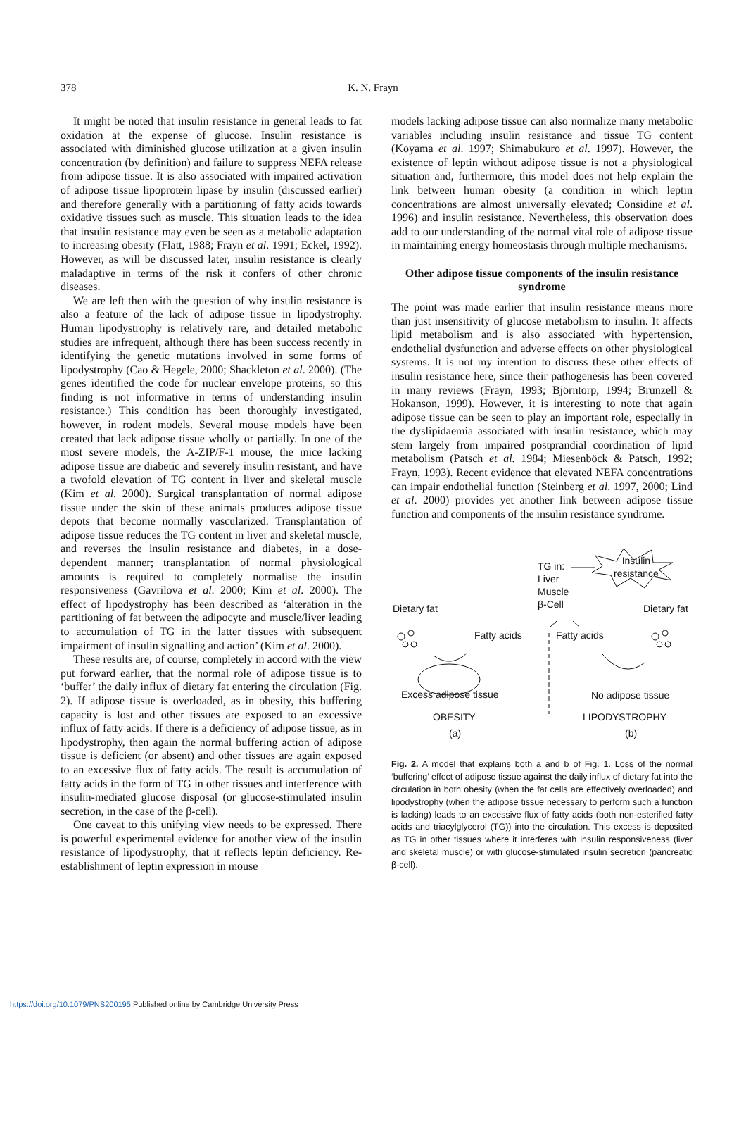378 K. N. Frayn
It might be noted that insulin resistance in general leads to fat oxidation at the expense of glucose. Insulin resistance is associated with diminished glucose utilization at a given insulin concentration (by definition) and failure to suppress NEFA release from adipose tissue. It is also associated with impaired activation of adipose tissue lipoprotein lipase by insulin (discussed earlier) and therefore generally with a partitioning of fatty acids towards oxidative tissues such as muscle. This situation leads to the idea that insulin resistance may even be seen as a metabolic adaptation to increasing obesity (Flatt, 1988; Frayn et al. 1991; Eckel, 1992). However, as will be discussed later, insulin resistance is clearly maladaptive in terms of the risk it confers of other chronic diseases.
We are left then with the question of why insulin resistance is also a feature of the lack of adipose tissue in lipodystrophy. Human lipodystrophy is relatively rare, and detailed metabolic studies are infrequent, although there has been success recently in identifying the genetic mutations involved in some forms of lipodystrophy (Cao & Hegele, 2000; Shackleton et al. 2000). (The genes identified the code for nuclear envelope proteins, so this finding is not informative in terms of understanding insulin resistance.) This condition has been thoroughly investigated, however, in rodent models. Several mouse models have been created that lack adipose tissue wholly or partially. In one of the most severe models, the A-ZIP/F-1 mouse, the mice lacking adipose tissue are diabetic and severely insulin resistant, and have a twofold elevation of TG content in liver and skeletal muscle (Kim et al. 2000). Surgical transplantation of normal adipose tissue under the skin of these animals produces adipose tissue depots that become normally vascularized. Transplantation of adipose tissue reduces the TG content in liver and skeletal muscle, and reverses the insulin resistance and diabetes, in a dose-dependent manner; transplantation of normal physiological amounts is required to completely normalise the insulin responsiveness (Gavrilova et al. 2000; Kim et al. 2000). The effect of lipodystrophy has been described as ‘alteration in the partitioning of fat between the adipocyte and muscle/liver leading to accumulation of TG in the latter tissues with subsequent impairment of insulin signalling and action’ (Kim et al. 2000).
These results are, of course, completely in accord with the view put forward earlier, that the normal role of adipose tissue is to ‘buffer’ the daily influx of dietary fat entering the circulation (Fig. 2). If adipose tissue is overloaded, as in obesity, this buffering capacity is lost and other tissues are exposed to an excessive influx of fatty acids. If there is a deficiency of adipose tissue, as in lipodystrophy, then again the normal buffering action of adipose tissue is deficient (or absent) and other tissues are again exposed to an excessive flux of fatty acids. The result is accumulation of fatty acids in the form of TG in other tissues and interference with insulin-mediated glucose disposal (or glucose-stimulated insulin secretion, in the case of the β-cell).
One caveat to this unifying view needs to be expressed. There is powerful experimental evidence for another view of the insulin resistance of lipodystrophy, that it reflects leptin deficiency. Re-establishment of leptin expression in mouse
models lacking adipose tissue can also normalize many metabolic variables including insulin resistance and tissue TG content (Koyama et al. 1997; Shimabukuro et al. 1997). However, the existence of leptin without adipose tissue is not a physiological situation and, furthermore, this model does not help explain the link between human obesity (a condition in which leptin concentrations are almost universally elevated; Considine et al. 1996) and insulin resistance. Nevertheless, this observation does add to our understanding of the normal vital role of adipose tissue in maintaining energy homeostasis through multiple mechanisms.
Other adipose tissue components of the insulin resistance syndrome
The point was made earlier that insulin resistance means more than just insensitivity of glucose metabolism to insulin. It affects lipid metabolism and is also associated with hypertension, endothelial dysfunction and adverse effects on other physiological systems. It is not my intention to discuss these other effects of insulin resistance here, since their pathogenesis has been covered in many reviews (Frayn, 1993; Björntorp, 1994; Brunzell & Hokanson, 1999). However, it is interesting to note that again adipose tissue can be seen to play an important role, especially in the dyslipidaemia associated with insulin resistance, which may stem largely from impaired postprandial coordination of lipid metabolism (Patsch et al. 1984; Miesenböck & Patsch, 1992; Frayn, 1993). Recent evidence that elevated NEFA concentrations can impair endothelial function (Steinberg et al. 1997, 2000; Lind et al. 2000) provides yet another link between adipose tissue function and components of the insulin resistance syndrome.
TG in:
Liver
Muscle
β-Cell
Insulin
resistance
Dietary fat Dietary fat
Fatty acids Fatty acids
Excess adipose tissue No adipose tissue
OBESITY LIPODYSTROPHY
(a) (b)
Fig. 2. A model that explains both a and b of Fig. 1. Loss of the normal ‘buffering’ effect of adipose tissue against the daily influx of dietary fat into the circulation in both obesity (when the fat cells are effectively overloaded) and lipodystrophy (when the adipose tissue necessary to perform such a function is lacking) leads to an excessive flux of fatty acids (both non-esterified fatty acids and triacylglycerol (TG)) into the circulation. This excess is deposited as TG in other tissues where it interferes with insulin responsiveness (liver and skeletal muscle) or with glucose-stimulated insulin secretion (pancreatic β-cell).
https://doi.org/10.1079/PNS200195 Published online by Cambridge University Press